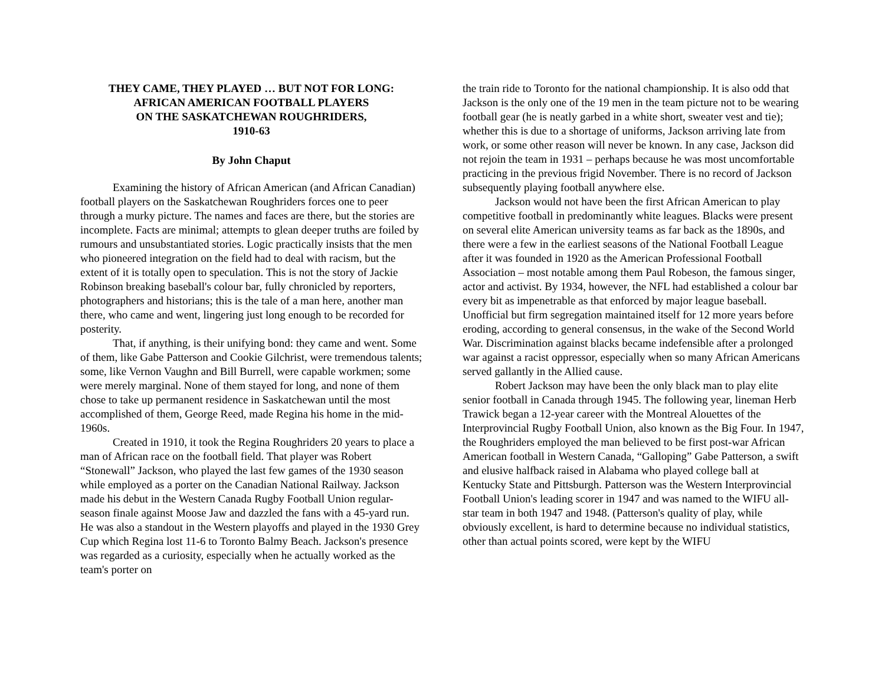THEY CAME, THEY PLAYED … BUT NOT FOR LONG:
AFRICAN AMERICAN FOOTBALL PLAYERS
ON THE SASKATCHEWAN ROUGHRIDERS,
1910-63
By John Chaput
Examining the history of African American (and African Canadian) football players on the Saskatchewan Roughriders forces one to peer through a murky picture. The names and faces are there, but the stories are incomplete. Facts are minimal; attempts to glean deeper truths are foiled by rumours and unsubstantiated stories. Logic practically insists that the men who pioneered integration on the field had to deal with racism, but the extent of it is totally open to speculation. This is not the story of Jackie Robinson breaking baseball's colour bar, fully chronicled by reporters, photographers and historians; this is the tale of a man here, another man there, who came and went, lingering just long enough to be recorded for posterity.
That, if anything, is their unifying bond: they came and went. Some of them, like Gabe Patterson and Cookie Gilchrist, were tremendous talents; some, like Vernon Vaughn and Bill Burrell, were capable workmen; some were merely marginal. None of them stayed for long, and none of them chose to take up permanent residence in Saskatchewan until the most accomplished of them, George Reed, made Regina his home in the mid-1960s.
Created in 1910, it took the Regina Roughriders 20 years to place a man of African race on the football field. That player was Robert “Stonewall” Jackson, who played the last few games of the 1930 season while employed as a porter on the Canadian National Railway. Jackson made his debut in the Western Canada Rugby Football Union regular-season finale against Moose Jaw and dazzled the fans with a 45-yard run. He was also a standout in the Western playoffs and played in the 1930 Grey Cup which Regina lost 11-6 to Toronto Balmy Beach. Jackson's presence was regarded as a curiosity, especially when he actually worked as the team's porter on
the train ride to Toronto for the national championship. It is also odd that Jackson is the only one of the 19 men in the team picture not to be wearing football gear (he is neatly garbed in a white short, sweater vest and tie); whether this is due to a shortage of uniforms, Jackson arriving late from work, or some other reason will never be known. In any case, Jackson did not rejoin the team in 1931 – perhaps because he was most uncomfortable practicing in the previous frigid November. There is no record of Jackson subsequently playing football anywhere else.
Jackson would not have been the first African American to play competitive football in predominantly white leagues. Blacks were present on several elite American university teams as far back as the 1890s, and there were a few in the earliest seasons of the National Football League after it was founded in 1920 as the American Professional Football Association – most notable among them Paul Robeson, the famous singer, actor and activist. By 1934, however, the NFL had established a colour bar every bit as impenetrable as that enforced by major league baseball. Unofficial but firm segregation maintained itself for 12 more years before eroding, according to general consensus, in the wake of the Second World War. Discrimination against blacks became indefensible after a prolonged war against a racist oppressor, especially when so many African Americans served gallantly in the Allied cause.
Robert Jackson may have been the only black man to play elite senior football in Canada through 1945. The following year, lineman Herb Trawick began a 12-year career with the Montreal Alouettes of the Interprovincial Rugby Football Union, also known as the Big Four. In 1947, the Roughriders employed the man believed to be first post-war African American football in Western Canada, “Galloping” Gabe Patterson, a swift and elusive halfback raised in Alabama who played college ball at Kentucky State and Pittsburgh. Patterson was the Western Interprovincial Football Union's leading scorer in 1947 and was named to the WIFU all-star team in both 1947 and 1948. (Patterson's quality of play, while obviously excellent, is hard to determine because no individual statistics, other than actual points scored, were kept by the WIFU